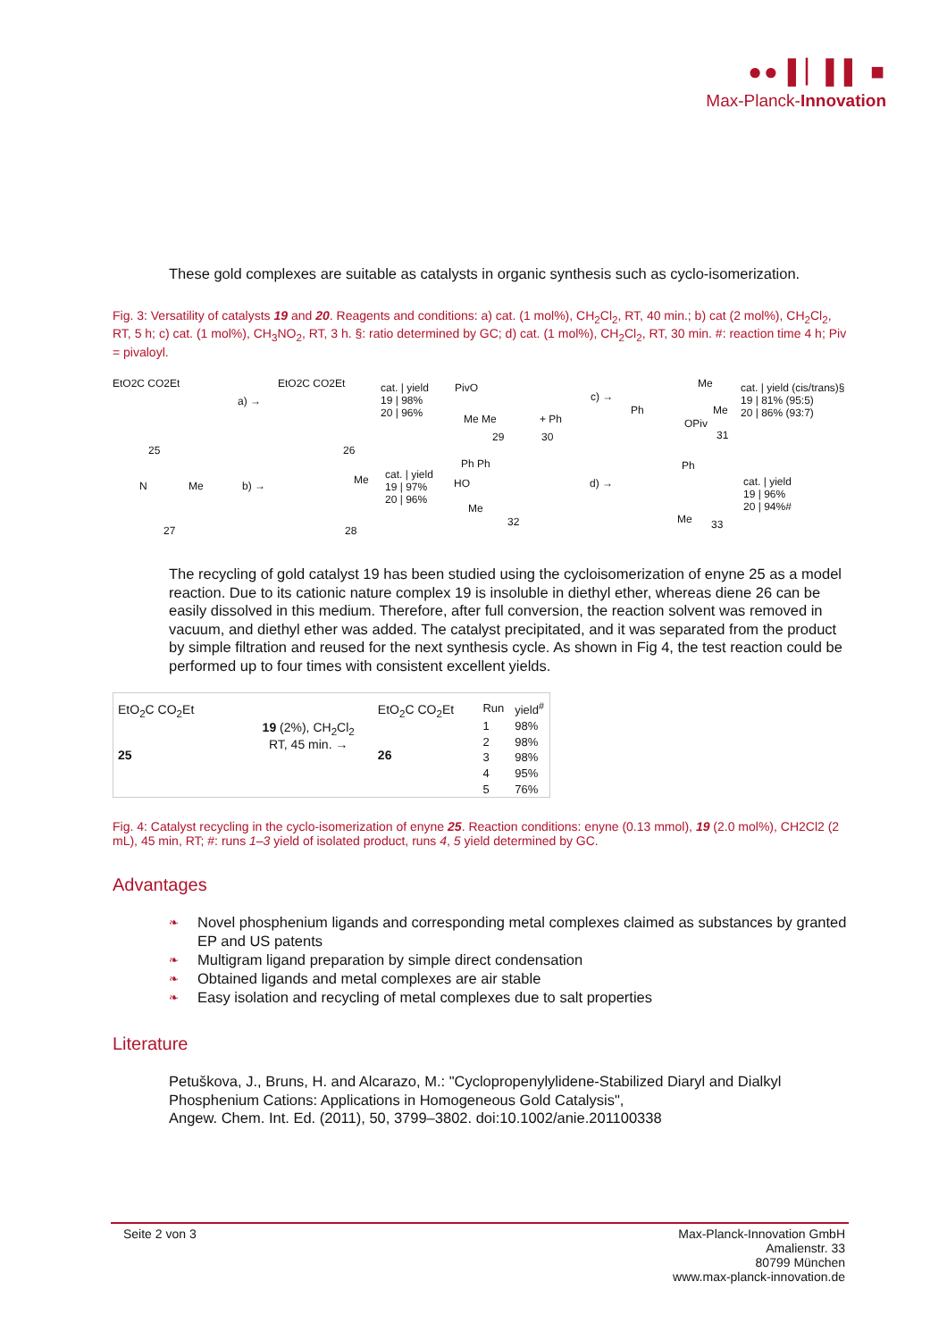●● ▌▏▌▌ ■
Max-Planck-Innovation
These gold complexes are suitable as catalysts in organic synthesis such as cyclo-isomerization.
Fig. 3: Versatility of catalysts 19 and 20. Reagents and conditions: a) cat. (1 mol%), CH<sub>2</sub>Cl<sub>2</sub>, RT, 40 min.; b) cat (2 mol%), CH<sub>2</sub>Cl<sub>2</sub>, RT, 5 h; c) cat. (1 mol%), CH<sub>3</sub>NO<sub>2</sub>, RT, 3 h. §: ratio determined by GC; d) cat. (1 mol%), CH<sub>2</sub>Cl<sub>2</sub>, RT, 30 min. #: reaction time 4 h; Piv = pivaloyl.
EtO2C CO2Et
25
a) →
EtO2C CO2Et
26
cat. | yield
19 | 98%
20 | 96%
PivO
Me Me
29
+ Ph
30
c) →
Ph
Me
OPiv
Me
31
cat. | yield (cis/trans)§
19 | 81% (95:5)
20 | 86% (93:7)
N Me
27
b) → Me
28
cat. | yield
19 | 97%
20 | 96%
Ph Ph
HO
Me
32
d) →
Ph
Me 33
cat. | yield
19 | 96%
20 | 94%#
The recycling of gold catalyst 19 has been studied using the cycloisomerization of enyne 25 as a model reaction. Due to its cationic nature complex 19 is insoluble in diethyl ether, whereas diene 26 can be easily dissolved in this medium. Therefore, after full conversion, the reaction solvent was removed in vacuum, and diethyl ether was added. The catalyst precipitated, and it was separated from the product by simple filtration and reused for the next synthesis cycle. As shown in Fig 4, the test reaction could be performed up to four times with consistent excellent yields.
EtO<sub>2</sub>C CO<sub>2</sub>Et
25
19 (2%), CH<sub>2</sub>Cl<sub>2</sub>
RT, 45 min. →
EtO<sub>2</sub>C CO<sub>2</sub>Et
26
| Run | yield<sup>#</sup> |
| --- | --- |
| 1 | 98% |
| 2 | 98% |
| 3 | 98% |
| 4 | 95% |
| 5 | 76% |
Fig. 4: Catalyst recycling in the cyclo-isomerization of enyne 25. Reaction conditions: enyne (0.13 mmol), 19 (2.0 mol%), CH2Cl2 (2 mL), 45 min, RT; #: runs 1–3 yield of isolated product, runs 4, 5 yield determined by GC.
Advantages
❧ Novel phosphenium ligands and corresponding metal complexes claimed as substances by granted EP and US patents
❧ Multigram ligand preparation by simple direct condensation
❧ Obtained ligands and metal complexes are air stable
❧ Easy isolation and recycling of metal complexes due to salt properties
Literature
Petuškova, J., Bruns, H. and Alcarazo, M.: "Cyclopropenylylidene-Stabilized Diaryl and Dialkyl Phosphenium Cations: Applications in Homogeneous Gold Catalysis",
Angew. Chem. Int. Ed. (2011), 50, 3799–3802. doi:10.1002/anie.201100338
Seite 2 von 3 Max-Planck-Innovation GmbH
Amalienstr. 33
80799 München
www.max-planck-innovation.de